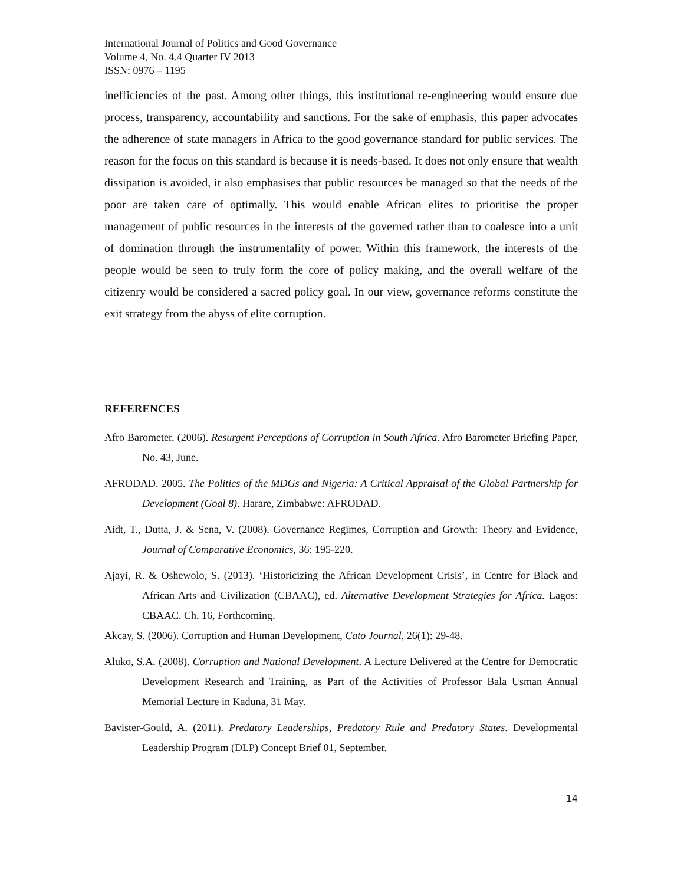International Journal of Politics and Good Governance
Volume 4, No. 4.4 Quarter IV 2013
ISSN: 0976 – 1195
inefficiencies of the past. Among other things, this institutional re-engineering would ensure due process, transparency, accountability and sanctions. For the sake of emphasis, this paper advocates the adherence of state managers in Africa to the good governance standard for public services. The reason for the focus on this standard is because it is needs-based. It does not only ensure that wealth dissipation is avoided, it also emphasises that public resources be managed so that the needs of the poor are taken care of optimally. This would enable African elites to prioritise the proper management of public resources in the interests of the governed rather than to coalesce into a unit of domination through the instrumentality of power. Within this framework, the interests of the people would be seen to truly form the core of policy making, and the overall welfare of the citizenry would be considered a sacred policy goal. In our view, governance reforms constitute the exit strategy from the abyss of elite corruption.
REFERENCES
Afro Barometer. (2006). Resurgent Perceptions of Corruption in South Africa. Afro Barometer Briefing Paper, No. 43, June.
AFRODAD. 2005. The Politics of the MDGs and Nigeria: A Critical Appraisal of the Global Partnership for Development (Goal 8). Harare, Zimbabwe: AFRODAD.
Aidt, T., Dutta, J. & Sena, V. (2008). Governance Regimes, Corruption and Growth: Theory and Evidence, Journal of Comparative Economics, 36: 195-220.
Ajayi, R. & Oshewolo, S. (2013). ‘Historicizing the African Development Crisis’, in Centre for Black and African Arts and Civilization (CBAAC), ed. Alternative Development Strategies for Africa. Lagos: CBAAC. Ch. 16, Forthcoming.
Akcay, S. (2006). Corruption and Human Development, Cato Journal, 26(1): 29-48.
Aluko, S.A. (2008). Corruption and National Development. A Lecture Delivered at the Centre for Democratic Development Research and Training, as Part of the Activities of Professor Bala Usman Annual Memorial Lecture in Kaduna, 31 May.
Bavister-Gould, A. (2011). Predatory Leaderships, Predatory Rule and Predatory States. Developmental Leadership Program (DLP) Concept Brief 01, September.
14